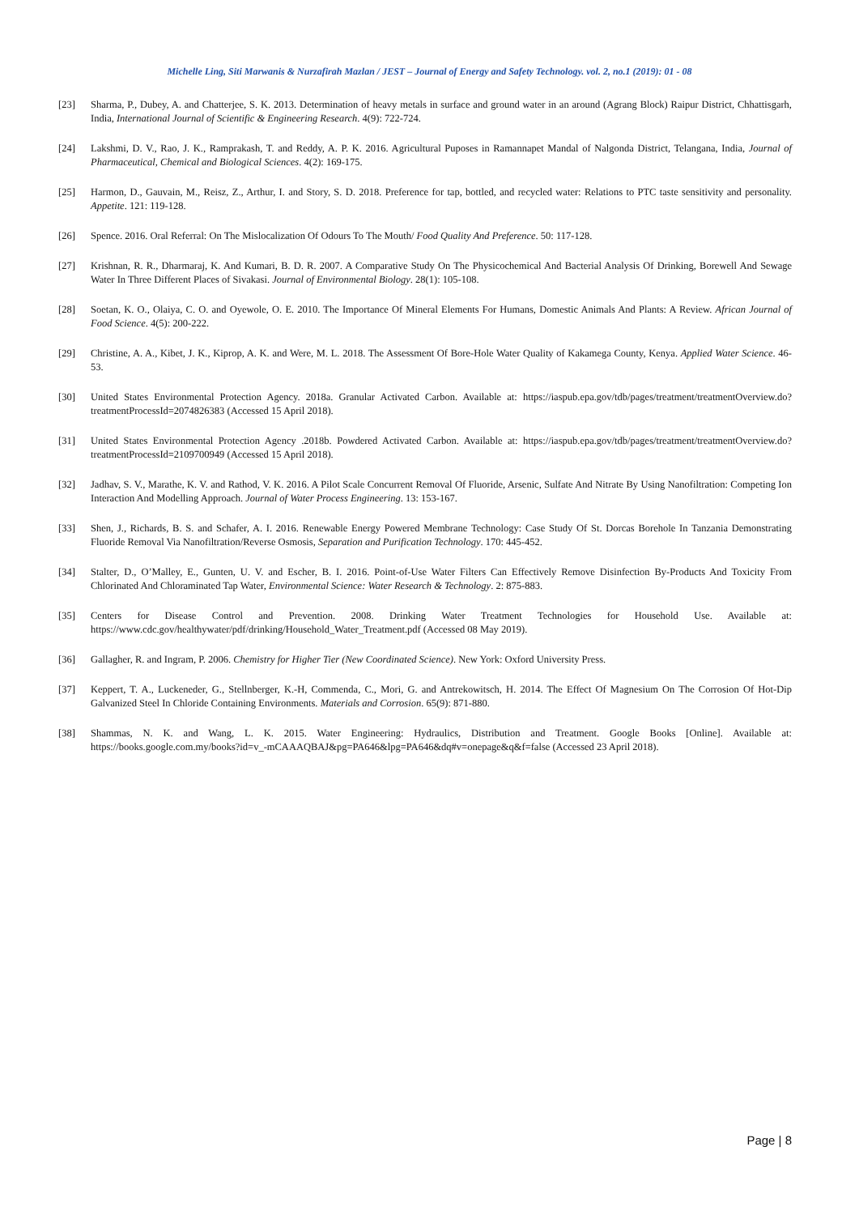Michelle Ling, Siti Marwanis & Nurzafirah Mazlan / JEST – Journal of Energy and Safety Technology. vol. 2, no.1 (2019): 01 - 08
[23] Sharma, P., Dubey, A. and Chatterjee, S. K. 2013. Determination of heavy metals in surface and ground water in an around (Agrang Block) Raipur District, Chhattisgarh, India, International Journal of Scientific & Engineering Research. 4(9): 722-724.
[24] Lakshmi, D. V., Rao, J. K., Ramprakash, T. and Reddy, A. P. K. 2016. Agricultural Puposes in Ramannapet Mandal of Nalgonda District, Telangana, India, Journal of Pharmaceutical, Chemical and Biological Sciences. 4(2): 169-175.
[25] Harmon, D., Gauvain, M., Reisz, Z., Arthur, I. and Story, S. D. 2018. Preference for tap, bottled, and recycled water: Relations to PTC taste sensitivity and personality. Appetite. 121: 119-128.
[26] Spence. 2016. Oral Referral: On The Mislocalization Of Odours To The Mouth/ Food Quality And Preference. 50: 117-128.
[27] Krishnan, R. R., Dharmaraj, K. And Kumari, B. D. R. 2007. A Comparative Study On The Physicochemical And Bacterial Analysis Of Drinking, Borewell And Sewage Water In Three Different Places of Sivakasi. Journal of Environmental Biology. 28(1): 105-108.
[28] Soetan, K. O., Olaiya, C. O. and Oyewole, O. E. 2010. The Importance Of Mineral Elements For Humans, Domestic Animals And Plants: A Review. African Journal of Food Science. 4(5): 200-222.
[29] Christine, A. A., Kibet, J. K., Kiprop, A. K. and Were, M. L. 2018. The Assessment Of Bore-Hole Water Quality of Kakamega County, Kenya. Applied Water Science. 46-53.
[30] United States Environmental Protection Agency. 2018a. Granular Activated Carbon. Available at: https://iaspub.epa.gov/tdb/pages/treatment/treatmentOverview.do?treatmentProcessId=2074826383 (Accessed 15 April 2018).
[31] United States Environmental Protection Agency .2018b. Powdered Activated Carbon. Available at: https://iaspub.epa.gov/tdb/pages/treatment/treatmentOverview.do?treatmentProcessId=2109700949 (Accessed 15 April 2018).
[32] Jadhav, S. V., Marathe, K. V. and Rathod, V. K. 2016. A Pilot Scale Concurrent Removal Of Fluoride, Arsenic, Sulfate And Nitrate By Using Nanofiltration: Competing Ion Interaction And Modelling Approach. Journal of Water Process Engineering. 13: 153-167.
[33] Shen, J., Richards, B. S. and Schafer, A. I. 2016. Renewable Energy Powered Membrane Technology: Case Study Of St. Dorcas Borehole In Tanzania Demonstrating Fluoride Removal Via Nanofiltration/Reverse Osmosis, Separation and Purification Technology. 170: 445-452.
[34] Stalter, D., O’Malley, E., Gunten, U. V. and Escher, B. I. 2016. Point-of-Use Water Filters Can Effectively Remove Disinfection By-Products And Toxicity From Chlorinated And Chloraminated Tap Water, Environmental Science: Water Research & Technology. 2: 875-883.
[35] Centers for Disease Control and Prevention. 2008. Drinking Water Treatment Technologies for Household Use. Available at: https://www.cdc.gov/healthywater/pdf/drinking/Household_Water_Treatment.pdf (Accessed 08 May 2019).
[36] Gallagher, R. and Ingram, P. 2006. Chemistry for Higher Tier (New Coordinated Science). New York: Oxford University Press.
[37] Keppert, T. A., Luckeneder, G., Stellnberger, K.-H, Commenda, C., Mori, G. and Antrekowitsch, H. 2014. The Effect Of Magnesium On The Corrosion Of Hot-Dip Galvanized Steel In Chloride Containing Environments. Materials and Corrosion. 65(9): 871-880.
[38] Shammas, N. K. and Wang, L. K. 2015. Water Engineering: Hydraulics, Distribution and Treatment. Google Books [Online]. Available at: https://books.google.com.my/books?id=v_-mCAAAQBAJ&pg=PA646&lpg=PA646&dq#v=onepage&q&f=false (Accessed 23 April 2018).
Page | 8